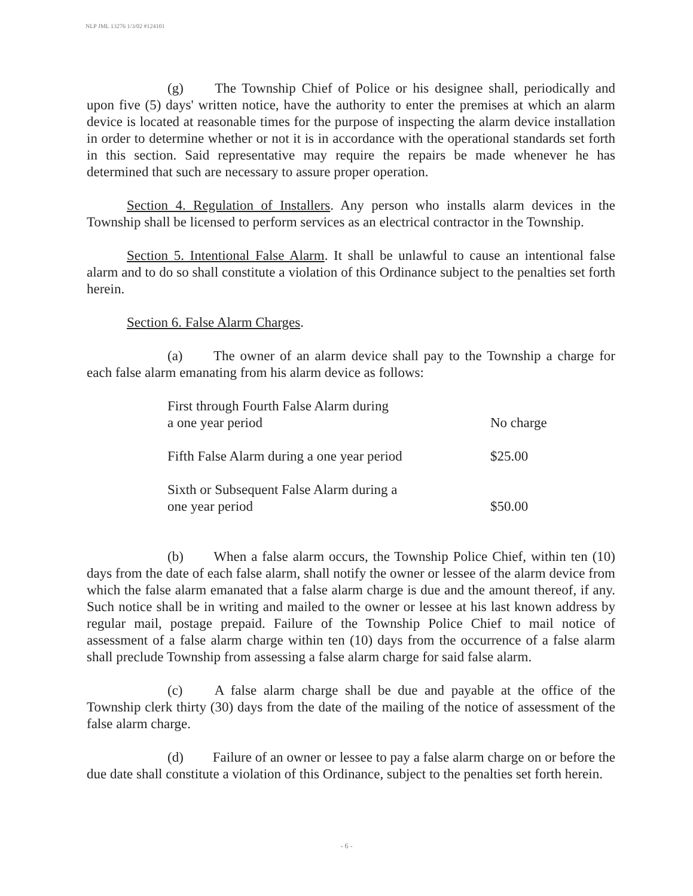NLP JML 13276 1/3/02 #124101
(g) The Township Chief of Police or his designee shall, periodically and upon five (5) days' written notice, have the authority to enter the premises at which an alarm device is located at reasonable times for the purpose of inspecting the alarm device installation in order to determine whether or not it is in accordance with the operational standards set forth in this section. Said representative may require the repairs be made whenever he has determined that such are necessary to assure proper operation.
Section 4. Regulation of Installers. Any person who installs alarm devices in the Township shall be licensed to perform services as an electrical contractor in the Township.
Section 5. Intentional False Alarm. It shall be unlawful to cause an intentional false alarm and to do so shall constitute a violation of this Ordinance subject to the penalties set forth herein.
Section 6. False Alarm Charges.
(a) The owner of an alarm device shall pay to the Township a charge for each false alarm emanating from his alarm device as follows:
| First through Fourth False Alarm during a one year period | No charge |
| Fifth False Alarm during a one year period | $25.00 |
| Sixth or Subsequent False Alarm during a one year period | $50.00 |
(b) When a false alarm occurs, the Township Police Chief, within ten (10) days from the date of each false alarm, shall notify the owner or lessee of the alarm device from which the false alarm emanated that a false alarm charge is due and the amount thereof, if any. Such notice shall be in writing and mailed to the owner or lessee at his last known address by regular mail, postage prepaid. Failure of the Township Police Chief to mail notice of assessment of a false alarm charge within ten (10) days from the occurrence of a false alarm shall preclude Township from assessing a false alarm charge for said false alarm.
(c) A false alarm charge shall be due and payable at the office of the Township clerk thirty (30) days from the date of the mailing of the notice of assessment of the false alarm charge.
(d) Failure of an owner or lessee to pay a false alarm charge on or before the due date shall constitute a violation of this Ordinance, subject to the penalties set forth herein.
- 6 -